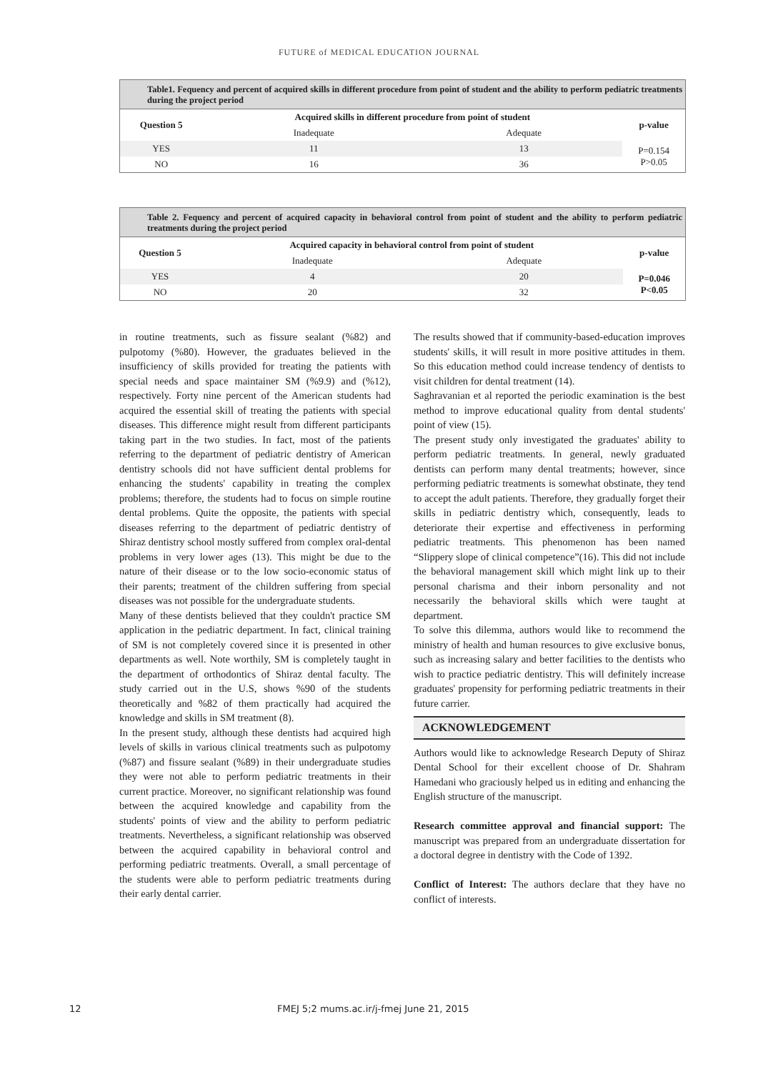FUTURE of MEDICAL EDUCATION JOURNAL
Table1. Fequency and percent of acquired skills in different procedure from point of student and the ability to perform pediatric treatments during the project period
| Question 5 | Acquired skills in different procedure from point of student | | p-value |
| --- | --- | --- | --- |
| | Inadequate | Adequate | |
| YES | 11 | 13 | P=0.154 P>0.05 |
| NO | 16 | 36 | |
Table 2. Fequency and percent of acquired capacity in behavioral control from point of student and the ability to perform pediatric treatments during the project period
| Question 5 | Acquired capacity in behavioral control from point of student | | p-value |
| --- | --- | --- | --- |
| | Inadequate | Adequate | |
| YES | 4 | 20 | P=0.046 P<0.05 |
| NO | 20 | 32 | |
in routine treatments, such as fissure sealant (%82) and pulpotomy (%80). However, the graduates believed in the insufficiency of skills provided for treating the patients with special needs and space maintainer SM (%9.9) and (%12), respectively. Forty nine percent of the American students had acquired the essential skill of treating the patients with special diseases. This difference might result from different participants taking part in the two studies. In fact, most of the patients referring to the department of pediatric dentistry of American dentistry schools did not have sufficient dental problems for enhancing the students' capability in treating the complex problems; therefore, the students had to focus on simple routine dental problems. Quite the opposite, the patients with special diseases referring to the department of pediatric dentistry of Shiraz dentistry school mostly suffered from complex oral-dental problems in very lower ages (13). This might be due to the nature of their disease or to the low socio-economic status of their parents; treatment of the children suffering from special diseases was not possible for the undergraduate students.
Many of these dentists believed that they couldn't practice SM application in the pediatric department. In fact, clinical training of SM is not completely covered since it is presented in other departments as well. Note worthily, SM is completely taught in the department of orthodontics of Shiraz dental faculty. The study carried out in the U.S, shows %90 of the students theoretically and %82 of them practically had acquired the knowledge and skills in SM treatment (8).
In the present study, although these dentists had acquired high levels of skills in various clinical treatments such as pulpotomy (%87) and fissure sealant (%89) in their undergraduate studies they were not able to perform pediatric treatments in their current practice. Moreover, no significant relationship was found between the acquired knowledge and capability from the students' points of view and the ability to perform pediatric treatments. Nevertheless, a significant relationship was observed between the acquired capability in behavioral control and performing pediatric treatments. Overall, a small percentage of the students were able to perform pediatric treatments during their early dental carrier.
The results showed that if community-based-education improves students' skills, it will result in more positive attitudes in them. So this education method could increase tendency of dentists to visit children for dental treatment (14).
Saghravanian et al reported the periodic examination is the best method to improve educational quality from dental students' point of view (15).
The present study only investigated the graduates' ability to perform pediatric treatments. In general, newly graduated dentists can perform many dental treatments; however, since performing pediatric treatments is somewhat obstinate, they tend to accept the adult patients. Therefore, they gradually forget their skills in pediatric dentistry which, consequently, leads to deteriorate their expertise and effectiveness in performing pediatric treatments. This phenomenon has been named “Slippery slope of clinical competence”(16). This did not include the behavioral management skill which might link up to their personal charisma and their inborn personality and not necessarily the behavioral skills which were taught at department.
To solve this dilemma, authors would like to recommend the ministry of health and human resources to give exclusive bonus, such as increasing salary and better facilities to the dentists who wish to practice pediatric dentistry. This will definitely increase graduates' propensity for performing pediatric treatments in their future carrier.
ACKNOWLEDGEMENT
Authors would like to acknowledge Research Deputy of Shiraz Dental School for their excellent choose of Dr. Shahram Hamedani who graciously helped us in editing and enhancing the English structure of the manuscript.
Research committee approval and financial support: The manuscript was prepared from an undergraduate dissertation for a doctoral degree in dentistry with the Code of 1392.
Conflict of Interest: The authors declare that they have no conflict of interests.
12 FMEJ 5;2 mums.ac.ir/j-fmej June 21, 2015